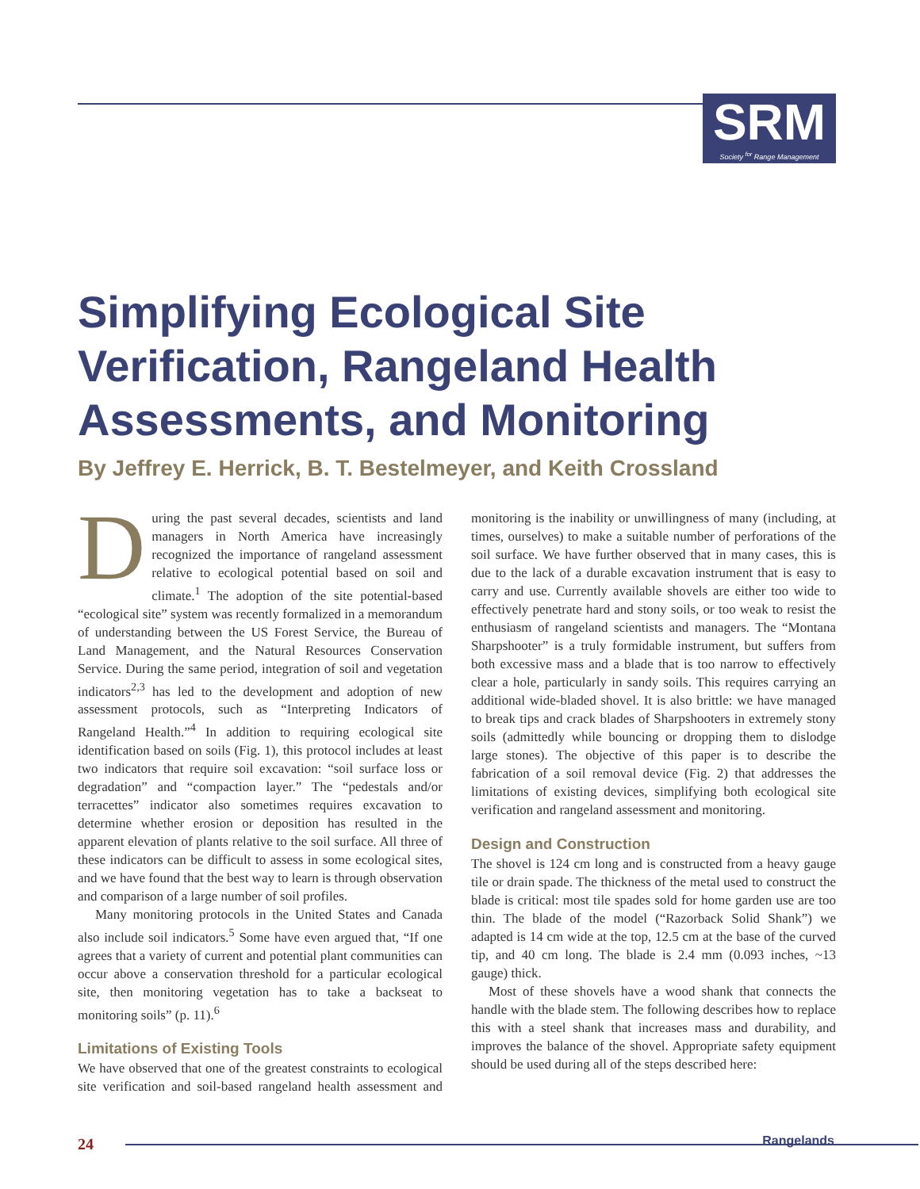SRM
Society <sup>for</sup> Range Management
Simplifying Ecological Site Verification, Rangeland Health Assessments, and Monitoring
By Jeffrey E. Herrick, B. T. Bestelmeyer, and Keith Crossland
During the past several decades, scientists and land managers in North America have increasingly recognized the importance of rangeland assessment relative to ecological potential based on soil and climate.<sup>1</sup> The adoption of the site potential-based “ecological site” system was recently formalized in a memorandum of understanding between the US Forest Service, the Bureau of Land Management, and the Natural Resources Conservation Service. During the same period, integration of soil and vegetation indicators<sup>2,3</sup> has led to the development and adoption of new assessment protocols, such as “Interpreting Indicators of Rangeland Health.”<sup>4</sup> In addition to requiring ecological site identification based on soils (Fig. 1), this protocol includes at least two indicators that require soil excavation: “soil surface loss or degradation” and “compaction layer.” The “pedestals and/or terracettes” indicator also sometimes requires excavation to determine whether erosion or deposition has resulted in the apparent elevation of plants relative to the soil surface. All three of these indicators can be difficult to assess in some ecological sites, and we have found that the best way to learn is through observation and comparison of a large number of soil profiles.
Many monitoring protocols in the United States and Canada also include soil indicators.<sup>5</sup> Some have even argued that, “If one agrees that a variety of current and potential plant communities can occur above a conservation threshold for a particular ecological site, then monitoring vegetation has to take a backseat to monitoring soils” (p. 11).<sup>6</sup>
Limitations of Existing Tools
We have observed that one of the greatest constraints to ecological site verification and soil-based rangeland health assessment and monitoring is the inability or unwillingness of many (including, at times, ourselves) to make a suitable number of perforations of the soil surface. We have further observed that in many cases, this is due to the lack of a durable excavation instrument that is easy to carry and use. Currently available shovels are either too wide to effectively penetrate hard and stony soils, or too weak to resist the enthusiasm of rangeland scientists and managers. The “Montana Sharpshooter” is a truly formidable instrument, but suffers from both excessive mass and a blade that is too narrow to effectively clear a hole, particularly in sandy soils. This requires carrying an additional wide-bladed shovel. It is also brittle: we have managed to break tips and crack blades of Sharpshooters in extremely stony soils (admittedly while bouncing or dropping them to dislodge large stones). The objective of this paper is to describe the fabrication of a soil removal device (Fig. 2) that addresses the limitations of existing devices, simplifying both ecological site verification and rangeland assessment and monitoring.
Design and Construction
The shovel is 124 cm long and is constructed from a heavy gauge tile or drain spade. The thickness of the metal used to construct the blade is critical: most tile spades sold for home garden use are too thin. The blade of the model (“Razorback Solid Shank”) we adapted is 14 cm wide at the top, 12.5 cm at the base of the curved tip, and 40 cm long. The blade is 2.4 mm (0.093 inches, ~13 gauge) thick.
Most of these shovels have a wood shank that connects the handle with the blade stem. The following describes how to replace this with a steel shank that increases mass and durability, and improves the balance of the shovel. Appropriate safety equipment should be used during all of the steps described here:
24
Rangelands